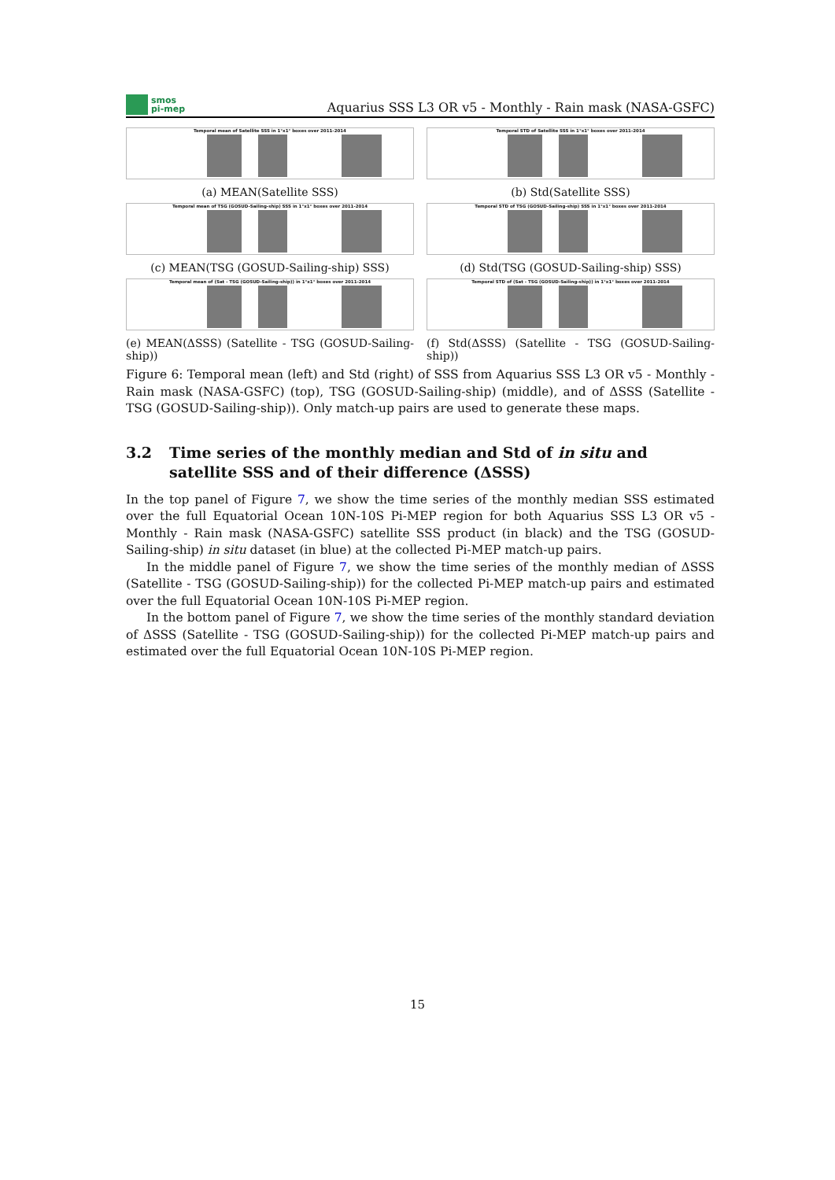smos
pi-mep
Aquarius SSS L3 OR v5 - Monthly - Rain mask (NASA-GSFC)
Temporal mean of Satellite SSS in 1°x1° boxes over 2011-2014
(a) MEAN(Satellite SSS)
Temporal STD of Satellite SSS in 1°x1° boxes over 2011-2014
(b) Std(Satellite SSS)
Temporal mean of TSG (GOSUD-Sailing-ship) SSS in 1°x1° boxes over 2011-2014
(c) MEAN(TSG (GOSUD-Sailing-ship) SSS)
Temporal STD of TSG (GOSUD-Sailing-ship) SSS in 1°x1° boxes over 2011-2014
(d) Std(TSG (GOSUD-Sailing-ship) SSS)
Temporal mean of (Sat - TSG (GOSUD-Sailing-ship)) in 1°x1° boxes over 2011-2014
(e) MEAN(ΔSSS) (Satellite - TSG (GOSUD-Sailing-ship))
Temporal STD of (Sat - TSG (GOSUD-Sailing-ship)) in 1°x1° boxes over 2011-2014
(f) Std(ΔSSS) (Satellite - TSG (GOSUD-Sailing-ship))
Figure 6: Temporal mean (left) and Std (right) of SSS from Aquarius SSS L3 OR v5 - Monthly - Rain mask (NASA-GSFC) (top), TSG (GOSUD-Sailing-ship) (middle), and of ΔSSS (Satellite - TSG (GOSUD-Sailing-ship)). Only match-up pairs are used to generate these maps.
3.2 Time series of the monthly median and Std of in situ and satellite SSS and of their difference (ΔSSS)
In the top panel of Figure 7, we show the time series of the monthly median SSS estimated over the full Equatorial Ocean 10N-10S Pi-MEP region for both Aquarius SSS L3 OR v5 - Monthly - Rain mask (NASA-GSFC) satellite SSS product (in black) and the TSG (GOSUD-Sailing-ship) in situ dataset (in blue) at the collected Pi-MEP match-up pairs.
In the middle panel of Figure 7, we show the time series of the monthly median of ΔSSS (Satellite - TSG (GOSUD-Sailing-ship)) for the collected Pi-MEP match-up pairs and estimated over the full Equatorial Ocean 10N-10S Pi-MEP region.
In the bottom panel of Figure 7, we show the time series of the monthly standard deviation of ΔSSS (Satellite - TSG (GOSUD-Sailing-ship)) for the collected Pi-MEP match-up pairs and estimated over the full Equatorial Ocean 10N-10S Pi-MEP region.
15